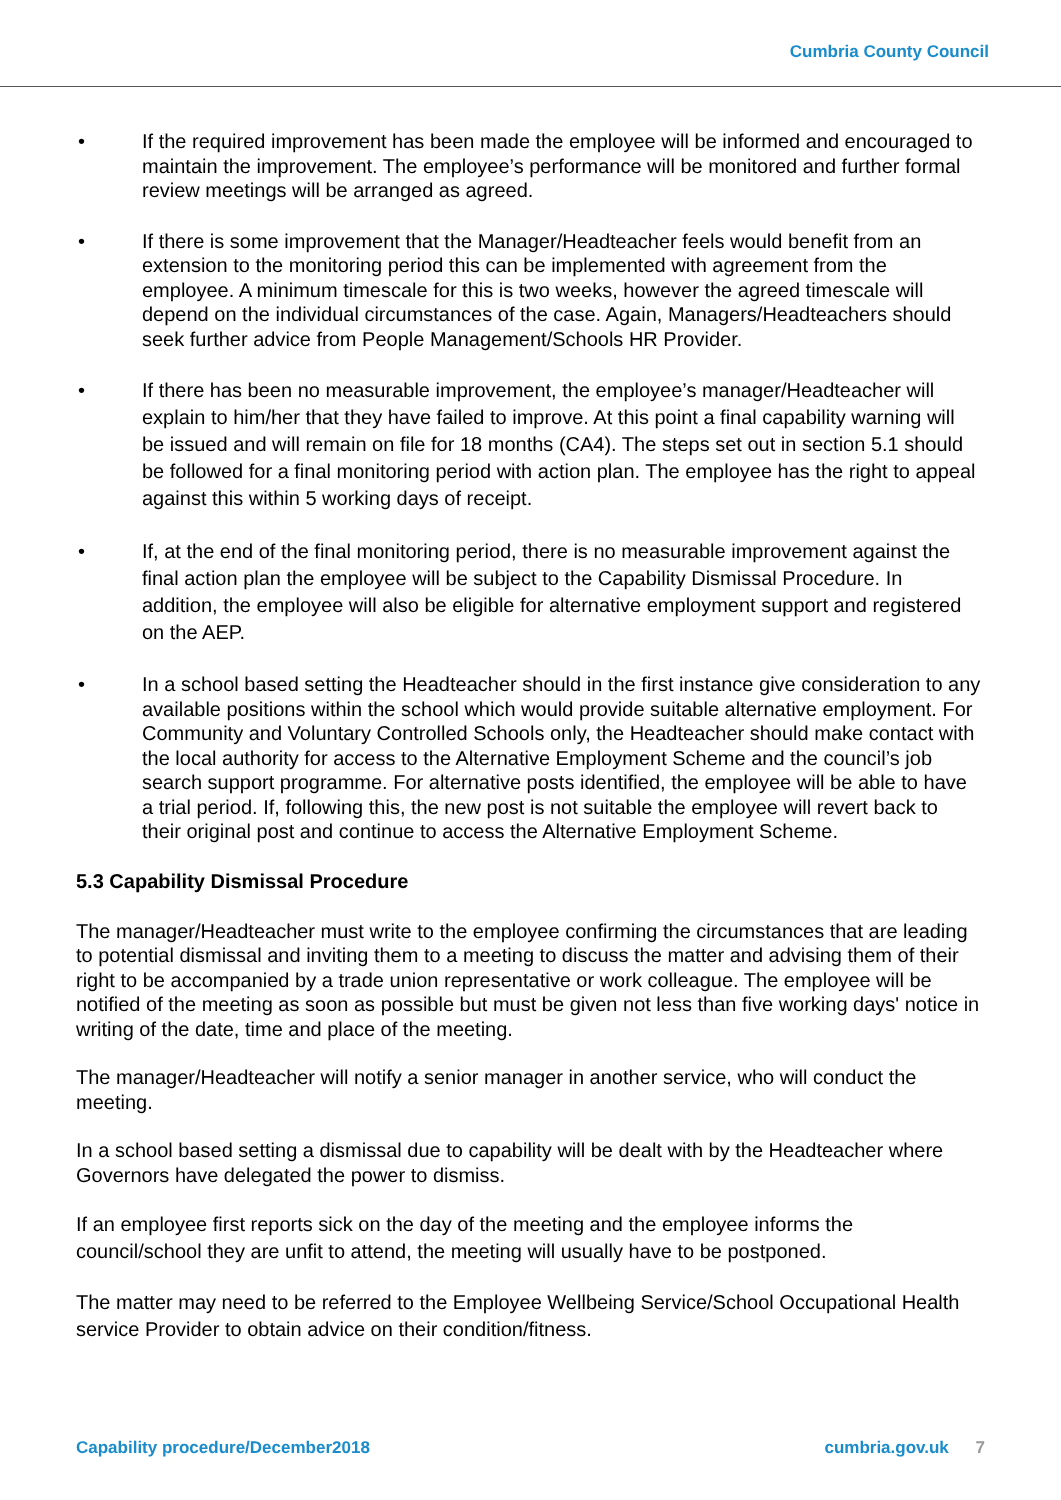Cumbria County Council
• If the required improvement has been made the employee will be informed and encouraged to maintain the improvement. The employee’s performance will be monitored and further formal review meetings will be arranged as agreed.
• If there is some improvement that the Manager/Headteacher feels would benefit from an extension to the monitoring period this can be implemented with agreement from the employee. A minimum timescale for this is two weeks, however the agreed timescale will depend on the individual circumstances of the case. Again, Managers/Headteachers should seek further advice from People Management/Schools HR Provider.
• If there has been no measurable improvement, the employee’s manager/Headteacher will explain to him/her that they have failed to improve. At this point a final capability warning will be issued and will remain on file for 18 months (CA4). The steps set out in section 5.1 should be followed for a final monitoring period with action plan. The employee has the right to appeal against this within 5 working days of receipt.
• If, at the end of the final monitoring period, there is no measurable improvement against the final action plan the employee will be subject to the Capability Dismissal Procedure. In addition, the employee will also be eligible for alternative employment support and registered on the AEP.
• In a school based setting the Headteacher should in the first instance give consideration to any available positions within the school which would provide suitable alternative employment. For Community and Voluntary Controlled Schools only, the Headteacher should make contact with the local authority for access to the Alternative Employment Scheme and the council’s job search support programme. For alternative posts identified, the employee will be able to have a trial period. If, following this, the new post is not suitable the employee will revert back to their original post and continue to access the Alternative Employment Scheme.
5.3 Capability Dismissal Procedure
The manager/Headteacher must write to the employee confirming the circumstances that are leading to potential dismissal and inviting them to a meeting to discuss the matter and advising them of their right to be accompanied by a trade union representative or work colleague. The employee will be notified of the meeting as soon as possible but must be given not less than five working days' notice in writing of the date, time and place of the meeting.
The manager/Headteacher will notify a senior manager in another service, who will conduct the meeting.
In a school based setting a dismissal due to capability will be dealt with by the Headteacher where Governors have delegated the power to dismiss.
If an employee first reports sick on the day of the meeting and the employee informs the council/school they are unfit to attend, the meeting will usually have to be postponed.
The matter may need to be referred to the Employee Wellbeing Service/School Occupational Health service Provider to obtain advice on their condition/fitness.
Capability procedure/December2018 cumbria.gov.uk 7